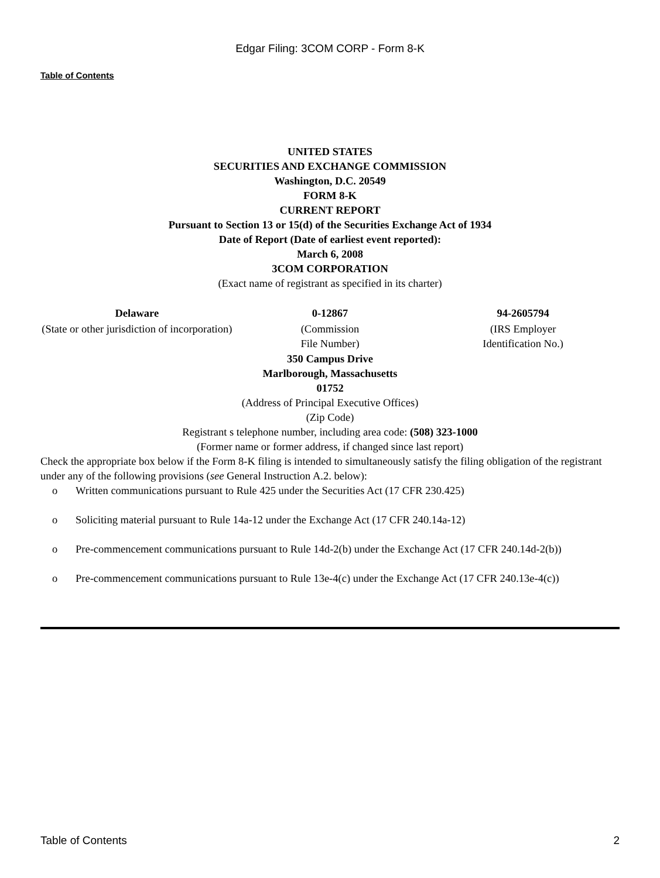Edgar Filing: 3COM CORP - Form 8-K
Table of Contents
UNITED STATES
SECURITIES AND EXCHANGE COMMISSION
Washington, D.C. 20549
FORM 8-K
CURRENT REPORT
Pursuant to Section 13 or 15(d) of the Securities Exchange Act of 1934
Date of Report (Date of earliest event reported):
March 6, 2008
3COM CORPORATION
(Exact name of registrant as specified in its charter)
| Delaware | 0-12867 | 94-2605794 |
| (State or other jurisdiction of incorporation) | (Commission File Number) | (IRS Employer Identification No.) |
350 Campus Drive
Marlborough, Massachusetts
01752
(Address of Principal Executive Offices)
(Zip Code)
Registrant s telephone number, including area code: (508) 323-1000
(Former name or former address, if changed since last report)
Check the appropriate box below if the Form 8-K filing is intended to simultaneously satisfy the filing obligation of the registrant under any of the following provisions (see General Instruction A.2. below):
o Written communications pursuant to Rule 425 under the Securities Act (17 CFR 230.425)
o Soliciting material pursuant to Rule 14a-12 under the Exchange Act (17 CFR 240.14a-12)
o Pre-commencement communications pursuant to Rule 14d-2(b) under the Exchange Act (17 CFR 240.14d-2(b))
o Pre-commencement communications pursuant to Rule 13e-4(c) under the Exchange Act (17 CFR 240.13e-4(c))
Table of Contents 2